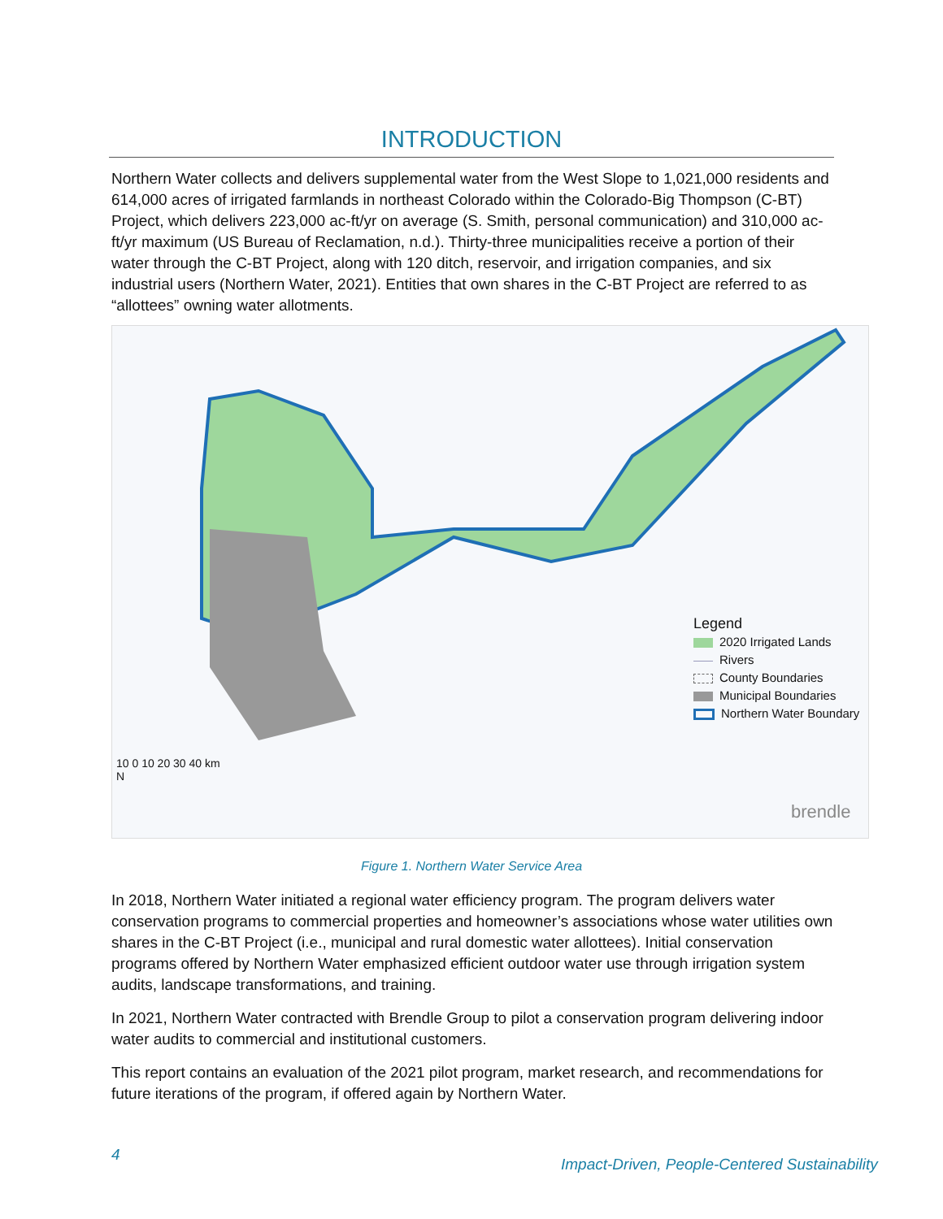INTRODUCTION
Northern Water collects and delivers supplemental water from the West Slope to 1,021,000 residents and 614,000 acres of irrigated farmlands in northeast Colorado within the Colorado-Big Thompson (C-BT) Project, which delivers 223,000 ac-ft/yr on average (S. Smith, personal communication) and 310,000 ac-ft/yr maximum (US Bureau of Reclamation, n.d.). Thirty-three municipalities receive a portion of their water through the C-BT Project, along with 120 ditch, reservoir, and irrigation companies, and six industrial users (Northern Water, 2021). Entities that own shares in the C-BT Project are referred to as “allottees” owning water allotments.
Legend
2020 Irrigated Lands
Rivers
County Boundaries
Municipal Boundaries
Northern Water Boundary
10 0 10 20 30 40 km
N
brendle
Figure 1. Northern Water Service Area
In 2018, Northern Water initiated a regional water efficiency program. The program delivers water conservation programs to commercial properties and homeowner’s associations whose water utilities own shares in the C-BT Project (i.e., municipal and rural domestic water allottees). Initial conservation programs offered by Northern Water emphasized efficient outdoor water use through irrigation system audits, landscape transformations, and training.
In 2021, Northern Water contracted with Brendle Group to pilot a conservation program delivering indoor water audits to commercial and institutional customers.
This report contains an evaluation of the 2021 pilot program, market research, and recommendations for future iterations of the program, if offered again by Northern Water.
4
Impact-Driven, People-Centered Sustainability